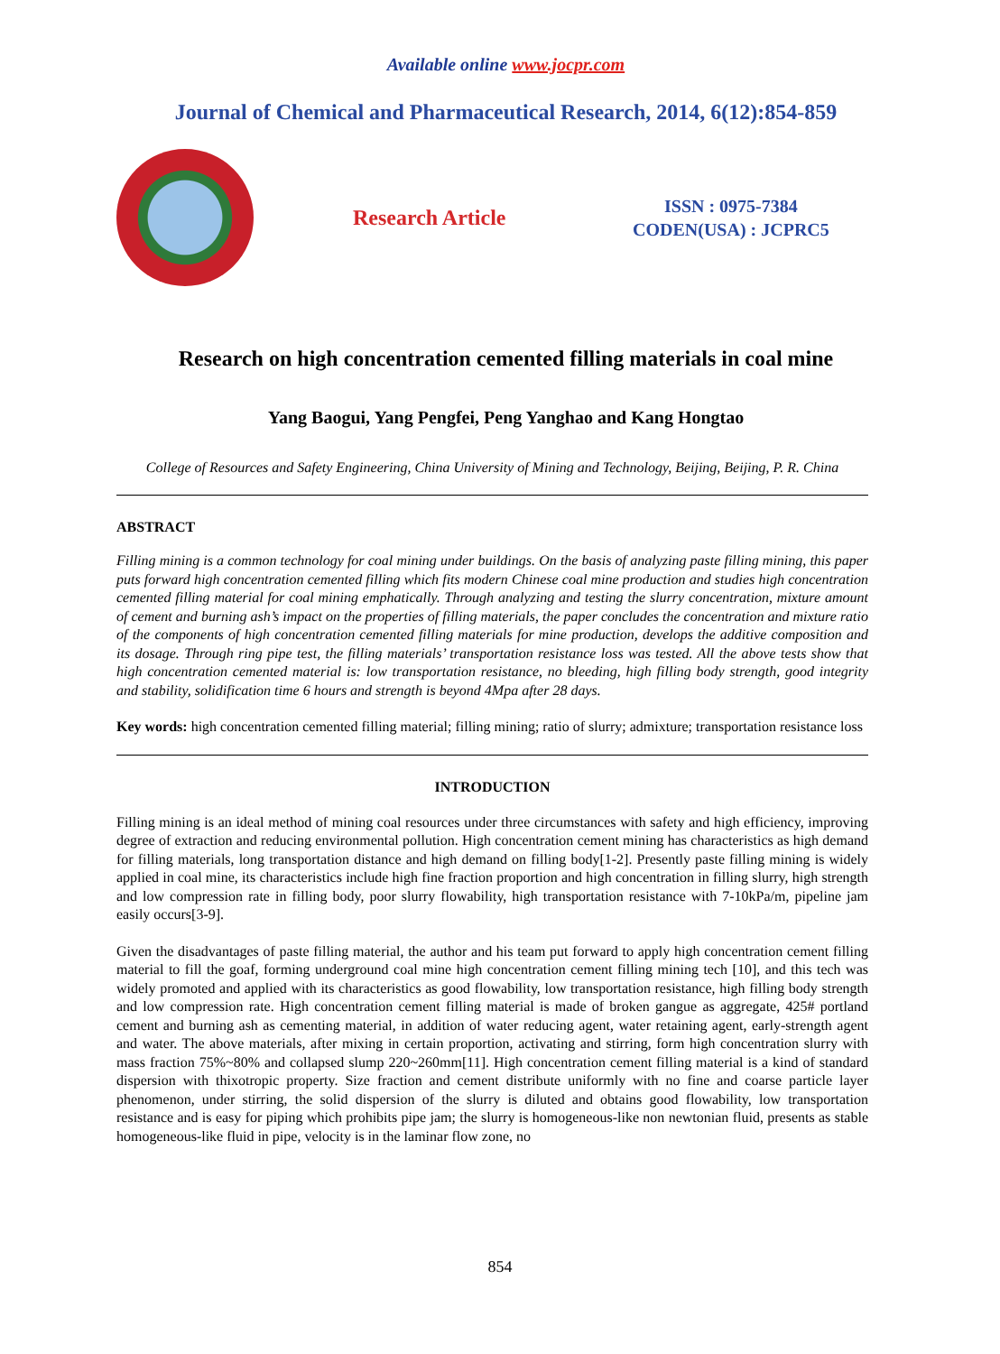Available online www.jocpr.com
Journal of Chemical and Pharmaceutical Research, 2014, 6(12):854-859
Research Article
ISSN : 0975-7384
CODEN(USA) : JCPRC5
Research on high concentration cemented filling materials in coal mine
Yang Baogui, Yang Pengfei, Peng Yanghao and Kang Hongtao
College of Resources and Safety Engineering, China University of Mining and Technology, Beijing, Beijing, P. R. China
ABSTRACT
Filling mining is a common technology for coal mining under buildings. On the basis of analyzing paste filling mining, this paper puts forward high concentration cemented filling which fits modern Chinese coal mine production and studies high concentration cemented filling material for coal mining emphatically. Through analyzing and testing the slurry concentration, mixture amount of cement and burning ash’s impact on the properties of filling materials, the paper concludes the concentration and mixture ratio of the components of high concentration cemented filling materials for mine production, develops the additive composition and its dosage. Through ring pipe test, the filling materials’ transportation resistance loss was tested. All the above tests show that high concentration cemented material is: low transportation resistance, no bleeding, high filling body strength, good integrity and stability, solidification time 6 hours and strength is beyond 4Mpa after 28 days.
Key words: high concentration cemented filling material; filling mining; ratio of slurry; admixture; transportation resistance loss
INTRODUCTION
Filling mining is an ideal method of mining coal resources under three circumstances with safety and high efficiency, improving degree of extraction and reducing environmental pollution. High concentration cement mining has characteristics as high demand for filling materials, long transportation distance and high demand on filling body[1-2]. Presently paste filling mining is widely applied in coal mine, its characteristics include high fine fraction proportion and high concentration in filling slurry, high strength and low compression rate in filling body, poor slurry flowability, high transportation resistance with 7-10kPa/m, pipeline jam easily occurs[3-9].
Given the disadvantages of paste filling material, the author and his team put forward to apply high concentration cement filling material to fill the goaf, forming underground coal mine high concentration cement filling mining tech [10], and this tech was widely promoted and applied with its characteristics as good flowability, low transportation resistance, high filling body strength and low compression rate. High concentration cement filling material is made of broken gangue as aggregate, 425# portland cement and burning ash as cementing material, in addition of water reducing agent, water retaining agent, early-strength agent and water. The above materials, after mixing in certain proportion, activating and stirring, form high concentration slurry with mass fraction 75%~80% and collapsed slump 220~260mm[11]. High concentration cement filling material is a kind of standard dispersion with thixotropic property. Size fraction and cement distribute uniformly with no fine and coarse particle layer phenomenon, under stirring, the solid dispersion of the slurry is diluted and obtains good flowability, low transportation resistance and is easy for piping which prohibits pipe jam; the slurry is homogeneous-like non newtonian fluid, presents as stable homogeneous-like fluid in pipe, velocity is in the laminar flow zone, no
854